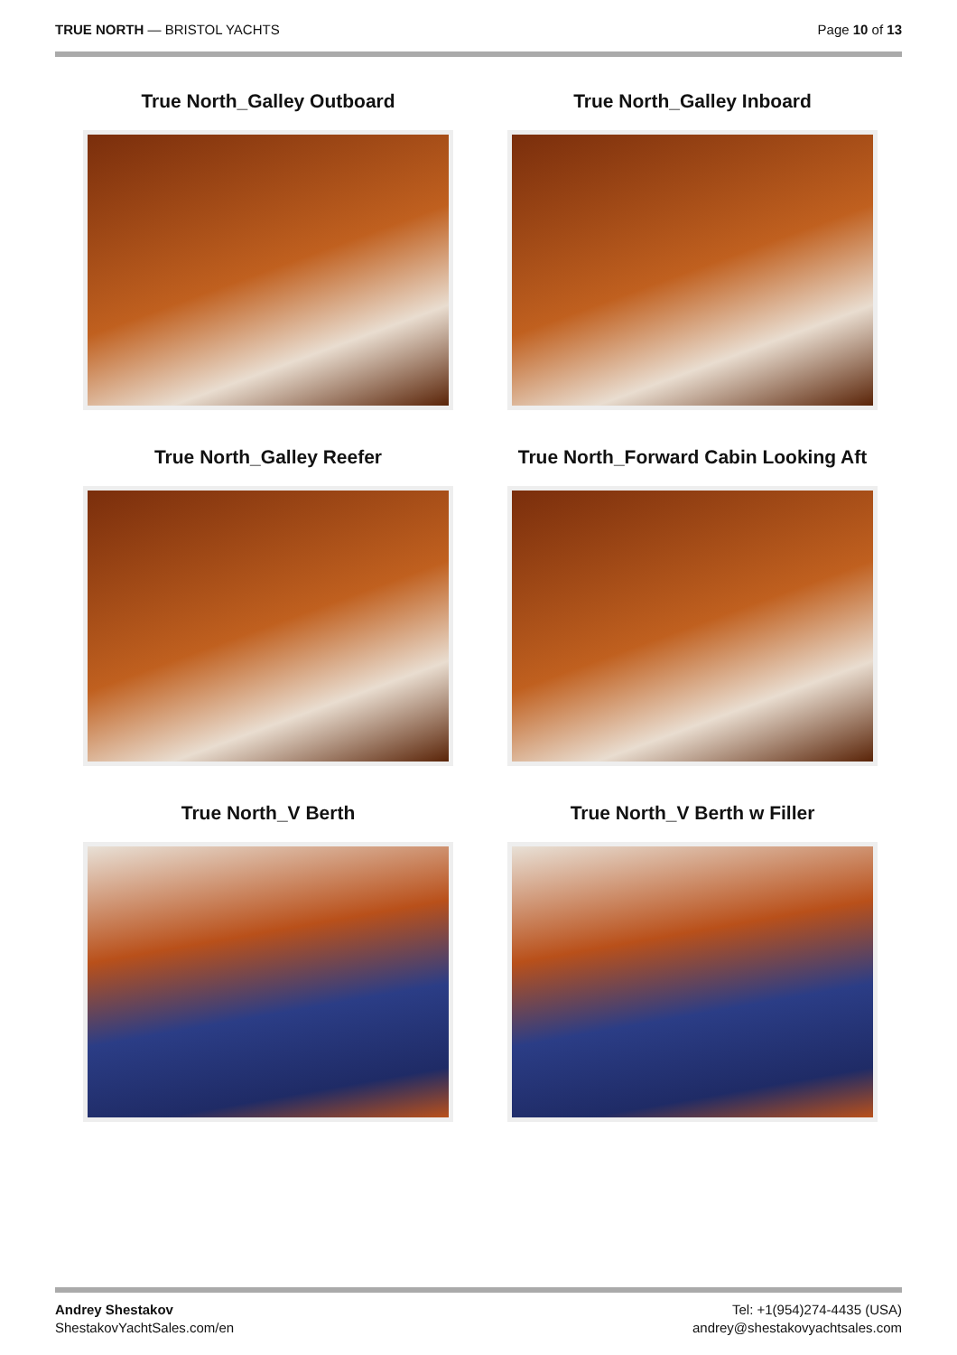TRUE NORTH — BRISTOL YACHTS Page 10 of 13
True North_Galley Outboard
True North_Galley Inboard
True North_Galley Reefer
True North_Forward Cabin Looking Aft
True North_V Berth
True North_V Berth w Filler
Andrey Shestakov
ShestakovYachtSales.com/en
Tel: +1(954)274-4435 (USA)
andrey@shestakovyachtsales.com